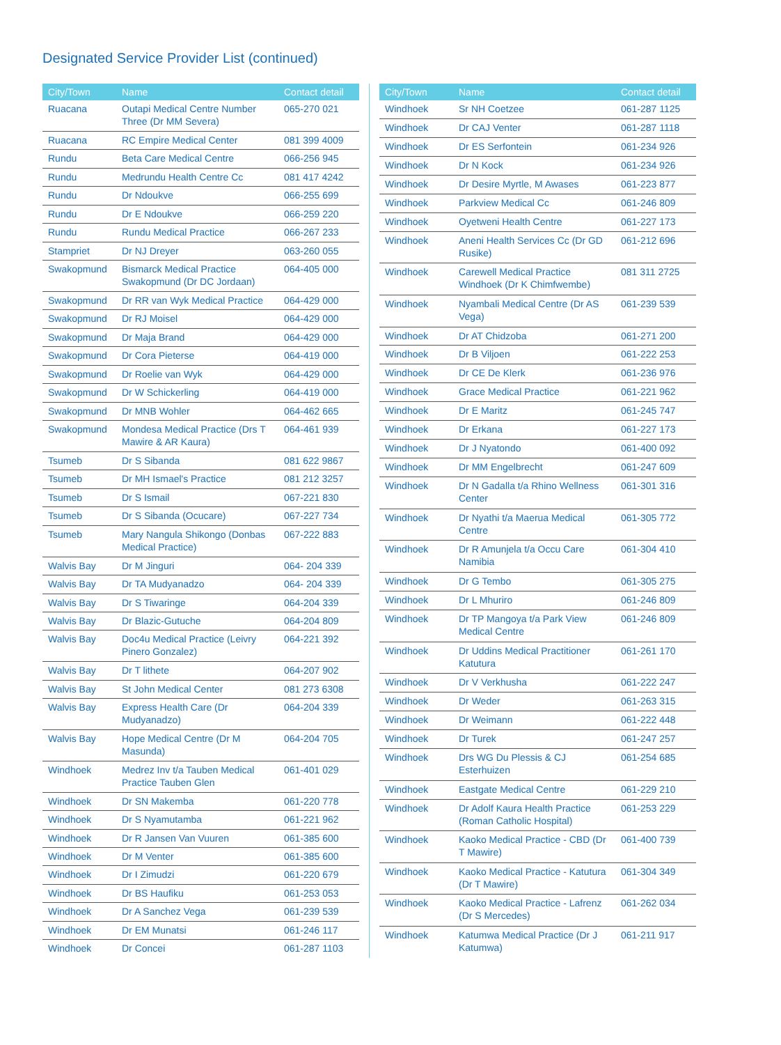Designated Service Provider List (continued)
| City/Town | Name | Contact detail |
| --- | --- | --- |
| Ruacana | Outapi Medical Centre Number Three (Dr MM Severa) | 065-270 021 |
| Ruacana | RC Empire Medical Center | 081 399 4009 |
| Rundu | Beta Care Medical Centre | 066-256 945 |
| Rundu | Medrundu Health Centre Cc | 081 417 4242 |
| Rundu | Dr Ndoukve | 066-255 699 |
| Rundu | Dr E Ndoukve | 066-259 220 |
| Rundu | Rundu Medical Practice | 066-267 233 |
| Stampriet | Dr NJ Dreyer | 063-260 055 |
| Swakopmund | Bismarck Medical Practice Swakopmund (Dr DC Jordaan) | 064-405 000 |
| Swakopmund | Dr RR van Wyk Medical Practice | 064-429 000 |
| Swakopmund | Dr RJ Moisel | 064-429 000 |
| Swakopmund | Dr Maja Brand | 064-429 000 |
| Swakopmund | Dr Cora Pieterse | 064-419 000 |
| Swakopmund | Dr Roelie van Wyk | 064-429 000 |
| Swakopmund | Dr W Schickerling | 064-419 000 |
| Swakopmund | Dr MNB Wohler | 064-462 665 |
| Swakopmund | Mondesa Medical Practice (Drs T Mawire & AR Kaura) | 064-461 939 |
| Tsumeb | Dr S Sibanda | 081 622 9867 |
| Tsumeb | Dr MH Ismael's Practice | 081 212 3257 |
| Tsumeb | Dr S Ismail | 067-221 830 |
| Tsumeb | Dr S Sibanda (Ocucare) | 067-227 734 |
| Tsumeb | Mary Nangula Shikongo (Donbas Medical Practice) | 067-222 883 |
| Walvis Bay | Dr M Jinguri | 064- 204 339 |
| Walvis Bay | Dr TA Mudyanadzo | 064- 204 339 |
| Walvis Bay | Dr S Tiwaringe | 064-204 339 |
| Walvis Bay | Dr Blazic-Gutuche | 064-204 809 |
| Walvis Bay | Doc4u Medical Practice (Leivry Pinero Gonzalez) | 064-221 392 |
| Walvis Bay | Dr T lithete | 064-207 902 |
| Walvis Bay | St John Medical Center | 081 273 6308 |
| Walvis Bay | Express Health Care (Dr Mudyanadzo) | 064-204 339 |
| Walvis Bay | Hope Medical Centre (Dr M Masunda) | 064-204 705 |
| Windhoek | Medrez Inv t/a Tauben Medical Practice Tauben Glen | 061-401 029 |
| Windhoek | Dr SN Makemba | 061-220 778 |
| Windhoek | Dr S Nyamutamba | 061-221 962 |
| Windhoek | Dr R Jansen Van Vuuren | 061-385 600 |
| Windhoek | Dr M Venter | 061-385 600 |
| Windhoek | Dr I Zimudzi | 061-220 679 |
| Windhoek | Dr BS Haufiku | 061-253 053 |
| Windhoek | Dr A Sanchez Vega | 061-239 539 |
| Windhoek | Dr EM Munatsi | 061-246 117 |
| Windhoek | Dr Concei | 061-287 1103 |
| City/Town | Name | Contact detail |
| --- | --- | --- |
| Windhoek | Sr NH Coetzee | 061-287 1125 |
| Windhoek | Dr CAJ Venter | 061-287 1118 |
| Windhoek | Dr ES Serfontein | 061-234 926 |
| Windhoek | Dr N Kock | 061-234 926 |
| Windhoek | Dr Desire Myrtle, M Awases | 061-223 877 |
| Windhoek | Parkview Medical Cc | 061-246 809 |
| Windhoek | Oyetweni Health Centre | 061-227 173 |
| Windhoek | Aneni Health Services Cc (Dr GD Rusike) | 061-212 696 |
| Windhoek | Carewell Medical Practice Windhoek (Dr K Chimfwembe) | 081 311 2725 |
| Windhoek | Nyambali Medical Centre (Dr AS Vega) | 061-239 539 |
| Windhoek | Dr AT Chidzoba | 061-271 200 |
| Windhoek | Dr B Viljoen | 061-222 253 |
| Windhoek | Dr CE De Klerk | 061-236 976 |
| Windhoek | Grace Medical Practice | 061-221 962 |
| Windhoek | Dr E Maritz | 061-245 747 |
| Windhoek | Dr Erkana | 061-227 173 |
| Windhoek | Dr J Nyatondo | 061-400 092 |
| Windhoek | Dr MM Engelbrecht | 061-247 609 |
| Windhoek | Dr N Gadalla t/a Rhino Wellness Center | 061-301 316 |
| Windhoek | Dr Nyathi t/a Maerua Medical Centre | 061-305 772 |
| Windhoek | Dr R Amunjela t/a Occu Care Namibia | 061-304 410 |
| Windhoek | Dr G Tembo | 061-305 275 |
| Windhoek | Dr L Mhuriro | 061-246 809 |
| Windhoek | Dr TP Mangoya t/a Park View Medical Centre | 061-246 809 |
| Windhoek | Dr Uddins Medical Practitioner Katutura | 061-261 170 |
| Windhoek | Dr V Verkhusha | 061-222 247 |
| Windhoek | Dr Weder | 061-263 315 |
| Windhoek | Dr Weimann | 061-222 448 |
| Windhoek | Dr Turek | 061-247 257 |
| Windhoek | Drs WG Du Plessis & CJ Esterhuizen | 061-254 685 |
| Windhoek | Eastgate Medical Centre | 061-229 210 |
| Windhoek | Dr Adolf Kaura Health Practice (Roman Catholic Hospital) | 061-253 229 |
| Windhoek | Kaoko Medical Practice - CBD (Dr T Mawire) | 061-400 739 |
| Windhoek | Kaoko Medical Practice - Katutura (Dr T Mawire) | 061-304 349 |
| Windhoek | Kaoko Medical Practice - Lafrenz (Dr S Mercedes) | 061-262 034 |
| Windhoek | Katumwa Medical Practice (Dr J Katumwa) | 061-211 917 |